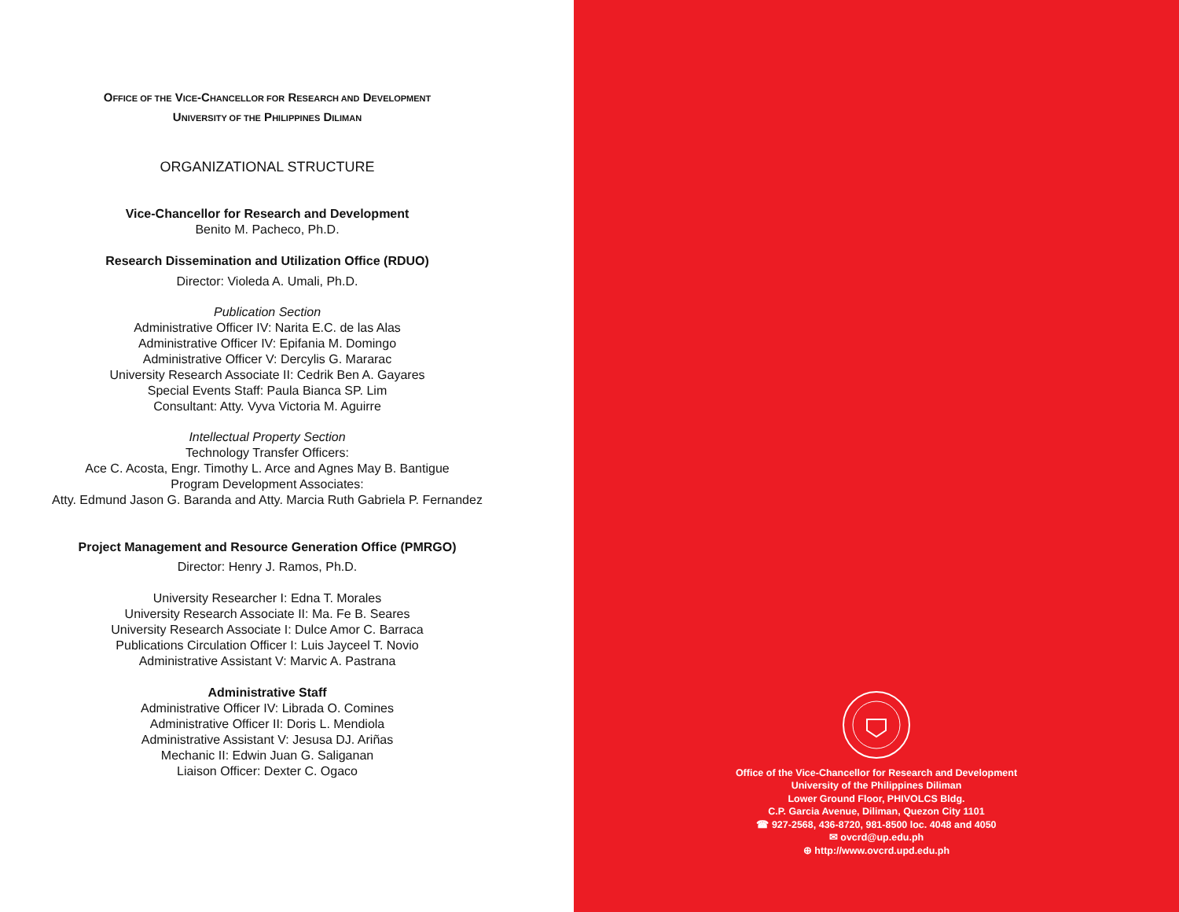OFFICE OF THE VICE-CHANCELLOR FOR RESEARCH AND DEVELOPMENT
UNIVERSITY OF THE PHILIPPINES DILIMAN
ORGANIZATIONAL STRUCTURE
Vice-Chancellor for Research and Development
Benito M. Pacheco, Ph.D.
Research Dissemination and Utilization Office (RDUO)
Director: Violeda A. Umali, Ph.D.
Publication Section
Administrative Officer IV: Narita E.C. de las Alas
Administrative Officer IV: Epifania M. Domingo
Administrative Officer V: Dercylis G. Mararac
University Research Associate II: Cedrik Ben A. Gayares
Special Events Staff: Paula Bianca SP. Lim
Consultant: Atty. Vyva Victoria M. Aguirre
Intellectual Property Section
Technology Transfer Officers:
Ace C. Acosta, Engr. Timothy L. Arce and Agnes May B. Bantigue
Program Development Associates:
Atty. Edmund Jason G. Baranda and Atty. Marcia Ruth Gabriela P. Fernandez
Project Management and Resource Generation Office (PMRGO)
Director: Henry J. Ramos, Ph.D.
University Researcher I: Edna T. Morales
University Research Associate II: Ma. Fe B. Seares
University Research Associate I: Dulce Amor C. Barraca
Publications Circulation Officer I: Luis Jayceel T. Novio
Administrative Assistant V: Marvic A. Pastrana
Administrative Staff
Administrative Officer IV: Librada O. Comines
Administrative Officer II: Doris L. Mendiola
Administrative Assistant V: Jesusa DJ. Ariñas
Mechanic II: Edwin Juan G. Saliganan
Liaison Officer: Dexter C. Ogaco
Office of the Vice-Chancellor for Research and Development
University of the Philippines Diliman
Lower Ground Floor, PHIVOLCS Bldg.
C.P. Garcia Avenue, Diliman, Quezon City 1101
☎ 927-2568, 436-8720, 981-8500 loc. 4048 and 4050
✉ ovcrd@up.edu.ph
⊕ http://www.ovcrd.upd.edu.ph